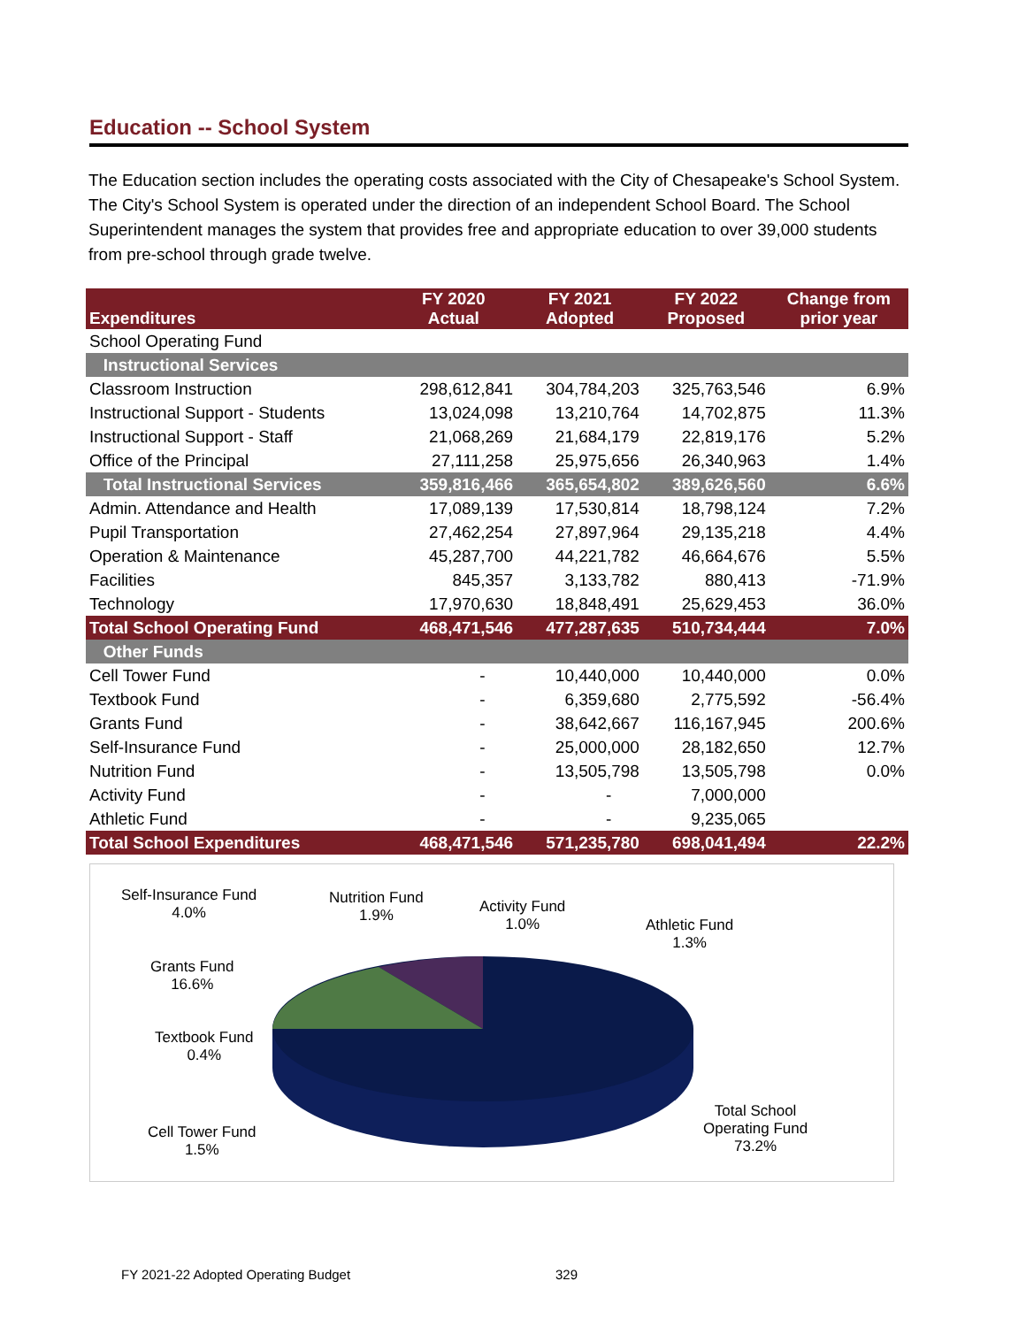Education -- School System
The Education section includes the operating costs associated with the City of Chesapeake's School System. The City's School System is operated under the direction of an independent School Board. The School Superintendent manages the system that provides free and appropriate education to over 39,000 students from pre-school through grade twelve.
| Expenditures | FY 2020 Actual | FY 2021 Adopted | FY 2022 Proposed | Change from prior year |
| --- | --- | --- | --- | --- |
| School Operating Fund | | | | |
| Instructional Services | | | | |
| Classroom Instruction | 298,612,841 | 304,784,203 | 325,763,546 | 6.9% |
| Instructional Support - Students | 13,024,098 | 13,210,764 | 14,702,875 | 11.3% |
| Instructional Support - Staff | 21,068,269 | 21,684,179 | 22,819,176 | 5.2% |
| Office of the Principal | 27,111,258 | 25,975,656 | 26,340,963 | 1.4% |
| Total Instructional Services | 359,816,466 | 365,654,802 | 389,626,560 | 6.6% |
| Admin. Attendance and Health | 17,089,139 | 17,530,814 | 18,798,124 | 7.2% |
| Pupil Transportation | 27,462,254 | 27,897,964 | 29,135,218 | 4.4% |
| Operation & Maintenance | 45,287,700 | 44,221,782 | 46,664,676 | 5.5% |
| Facilities | 845,357 | 3,133,782 | 880,413 | -71.9% |
| Technology | 17,970,630 | 18,848,491 | 25,629,453 | 36.0% |
| Total School Operating Fund | 468,471,546 | 477,287,635 | 510,734,444 | 7.0% |
| Other Funds | | | | |
| Cell Tower Fund | - | 10,440,000 | 10,440,000 | 0.0% |
| Textbook Fund | - | 6,359,680 | 2,775,592 | -56.4% |
| Grants Fund | - | 38,642,667 | 116,167,945 | 200.6% |
| Self-Insurance Fund | - | 25,000,000 | 28,182,650 | 12.7% |
| Nutrition Fund | - | 13,505,798 | 13,505,798 | 0.0% |
| Activity Fund | - | - | 7,000,000 | |
| Athletic Fund | - | - | 9,235,065 | |
| Total School Expenditures | 468,471,546 | 571,235,780 | 698,041,494 | 22.2% |
Self-Insurance Fund
4.0%
Nutrition Fund
1.9%
Activity Fund
1.0%
Athletic Fund
1.3%
Grants Fund
16.6%
Textbook Fund
0.4%
Cell Tower Fund
1.5%
Total School
Operating Fund
73.2%
FY 2021-22 Adopted Operating Budget
329